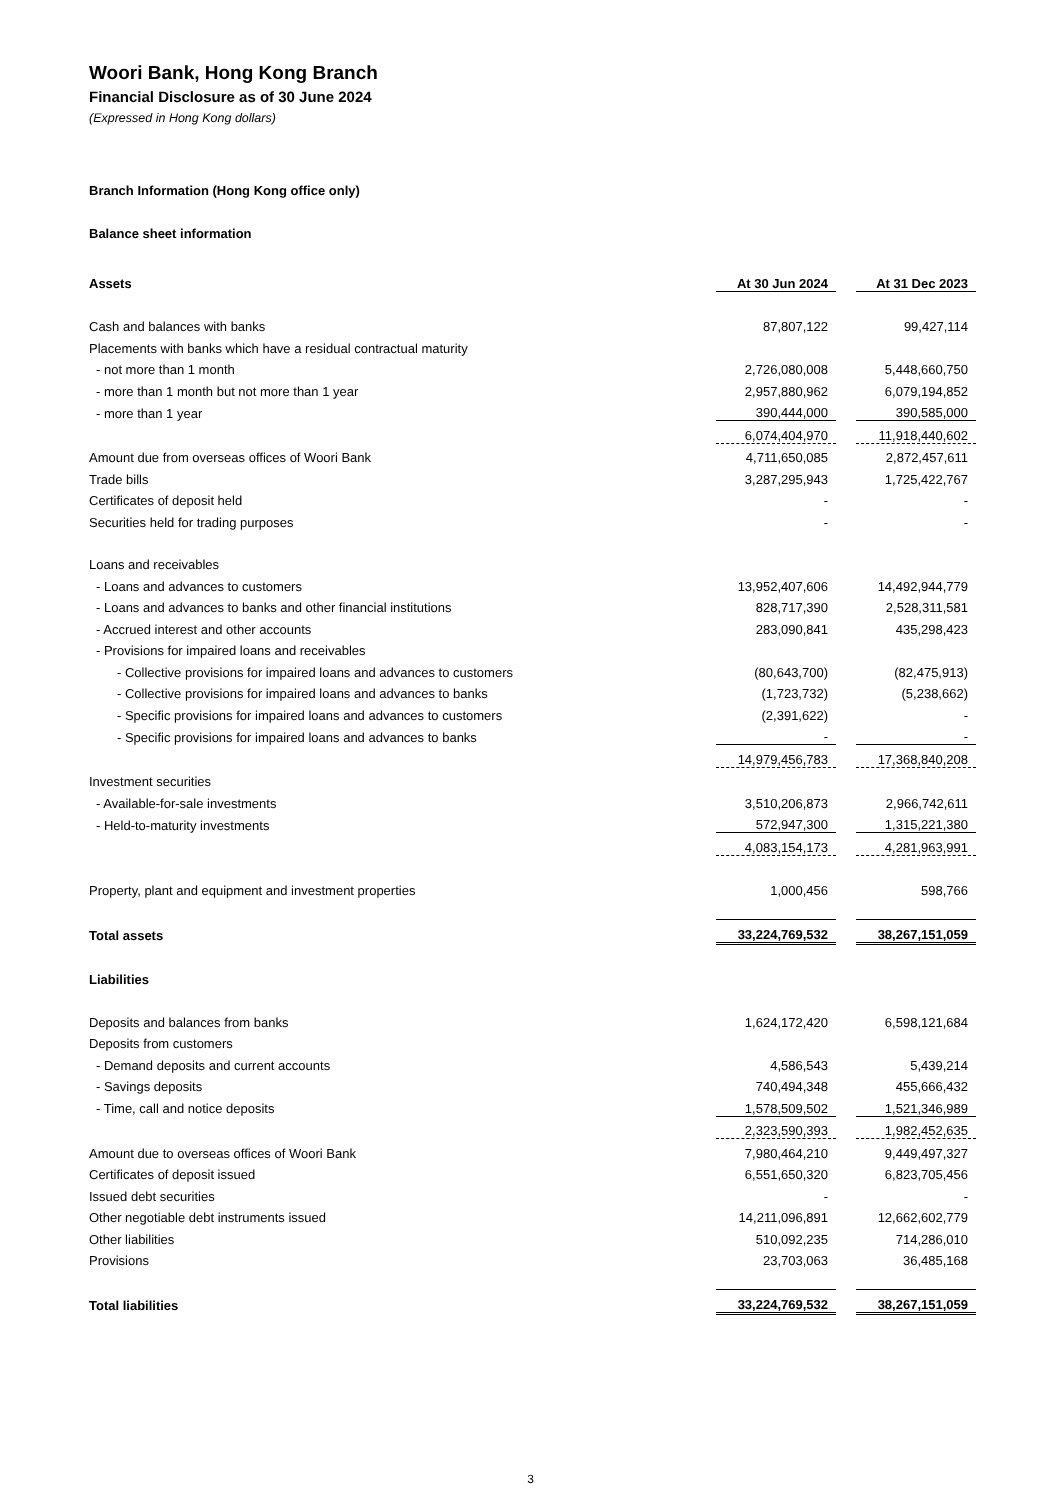Woori Bank, Hong Kong Branch
Financial Disclosure as of 30 June 2024
(Expressed in Hong Kong dollars)
Branch Information (Hong Kong office only)
Balance sheet information
| Assets | At 30 Jun 2024 | | At 31 Dec 2023 |
| Cash and balances with banks | 87,807,122 | | 99,427,114 |
| Placements with banks which have a residual contractual maturity | | | |
| - not more than 1 month | 2,726,080,008 | | 5,448,660,750 |
| - more than 1 month but not more than 1 year | 2,957,880,962 | | 6,079,194,852 |
| - more than 1 year | 390,444,000 | | 390,585,000 |
| | 6,074,404,970 | | 11,918,440,602 |
| Amount due from overseas offices of Woori Bank | 4,711,650,085 | | 2,872,457,611 |
| Trade bills | 3,287,295,943 | | 1,725,422,767 |
| Certificates of deposit held | - | | - |
| Securities held for trading purposes | - | | - |
| Loans and receivables | | | |
| - Loans and advances to customers | 13,952,407,606 | | 14,492,944,779 |
| - Loans and advances to banks and other financial institutions | 828,717,390 | | 2,528,311,581 |
| - Accrued interest and other accounts | 283,090,841 | | 435,298,423 |
| - Provisions for impaired loans and receivables | | | |
| - Collective provisions for impaired loans and advances to customers | (80,643,700) | | (82,475,913) |
| - Collective provisions for impaired loans and advances to banks | (1,723,732) | | (5,238,662) |
| - Specific provisions for impaired loans and advances to customers | (2,391,622) | | - |
| - Specific provisions for impaired loans and advances to banks | - | | - |
| | 14,979,456,783 | | 17,368,840,208 |
| Investment securities | | | |
| - Available-for-sale investments | 3,510,206,873 | | 2,966,742,611 |
| - Held-to-maturity investments | 572,947,300 | | 1,315,221,380 |
| | 4,083,154,173 | | 4,281,963,991 |
| Property, plant and equipment and investment properties | 1,000,456 | | 598,766 |
| Total assets | 33,224,769,532 | | 38,267,151,059 |
| Liabilities | | | |
| Deposits and balances from banks | 1,624,172,420 | | 6,598,121,684 |
| Deposits from customers | | | |
| - Demand deposits and current accounts | 4,586,543 | | 5,439,214 |
| - Savings deposits | 740,494,348 | | 455,666,432 |
| - Time, call and notice deposits | 1,578,509,502 | | 1,521,346,989 |
| | 2,323,590,393 | | 1,982,452,635 |
| Amount due to overseas offices of Woori Bank | 7,980,464,210 | | 9,449,497,327 |
| Certificates of deposit issued | 6,551,650,320 | | 6,823,705,456 |
| Issued debt securities | - | | - |
| Other negotiable debt instruments issued | 14,211,096,891 | | 12,662,602,779 |
| Other liabilities | 510,092,235 | | 714,286,010 |
| Provisions | 23,703,063 | | 36,485,168 |
| Total liabilities | 33,224,769,532 | | 38,267,151,059 |
3